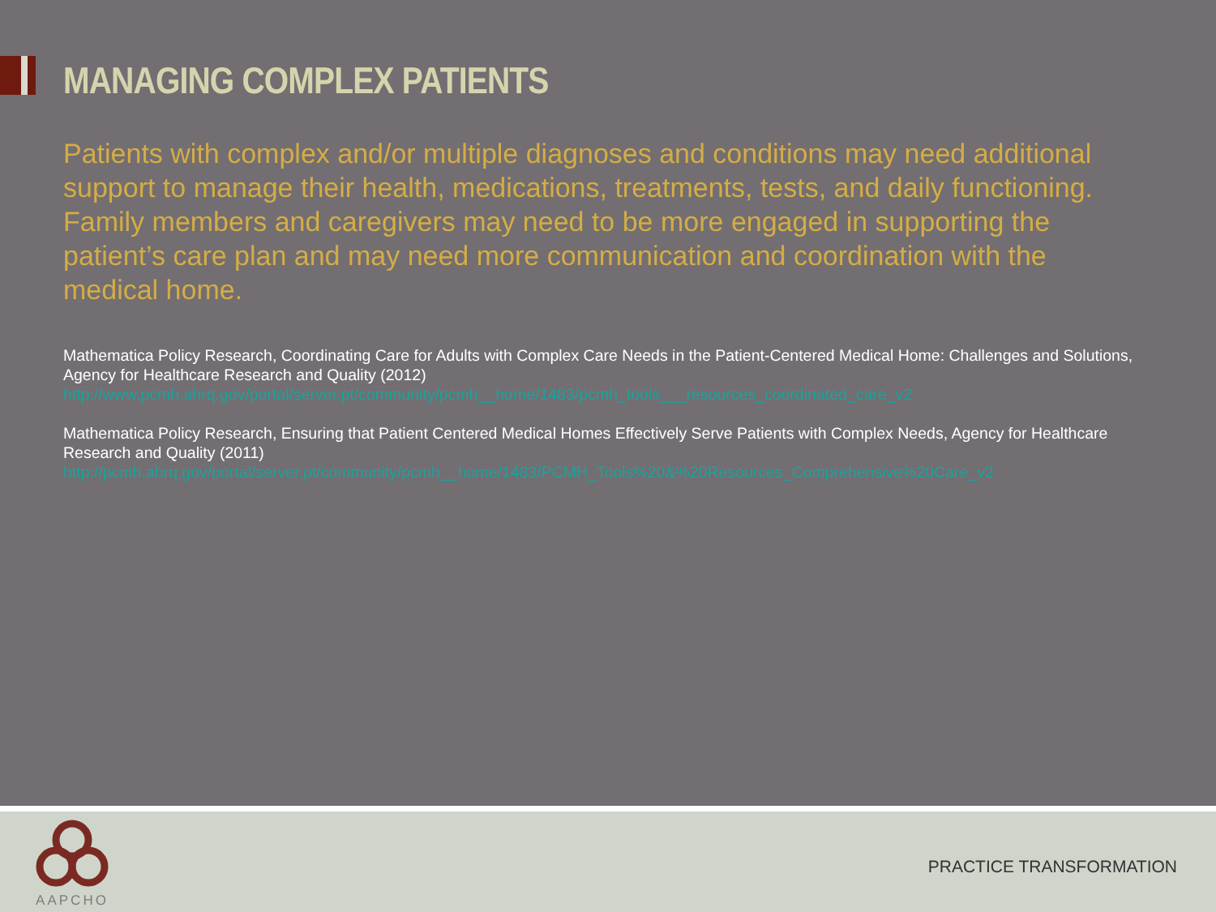MANAGING COMPLEX PATIENTS
Patients with complex and/or multiple diagnoses and conditions may need additional support to manage their health, medications, treatments, tests, and daily functioning. Family members and caregivers may need to be more engaged in supporting the patient’s care plan and may need more communication and coordination with the medical home.
Mathematica Policy Research, Coordinating Care for Adults with Complex Care Needs in the Patient-Centered Medical Home: Challenges and Solutions, Agency for Healthcare Research and Quality (2012)
http://www.pcmh.ahrq.gov/portal/server.pt/community/pcmh__home/1483/pcmh_tools___resources_coordinated_care_v2
Mathematica Policy Research, Ensuring that Patient Centered Medical Homes Effectively Serve Patients with Complex Needs, Agency for Healthcare Research and Quality (2011)
http://pcmh.ahrq.gov/portal/server.pt/community/pcmh__home/1483/PCMH_Tools%20&%20Resources_Comprehensive%20Care_v2
AAPCHO
PRACTICE TRANSFORMATION